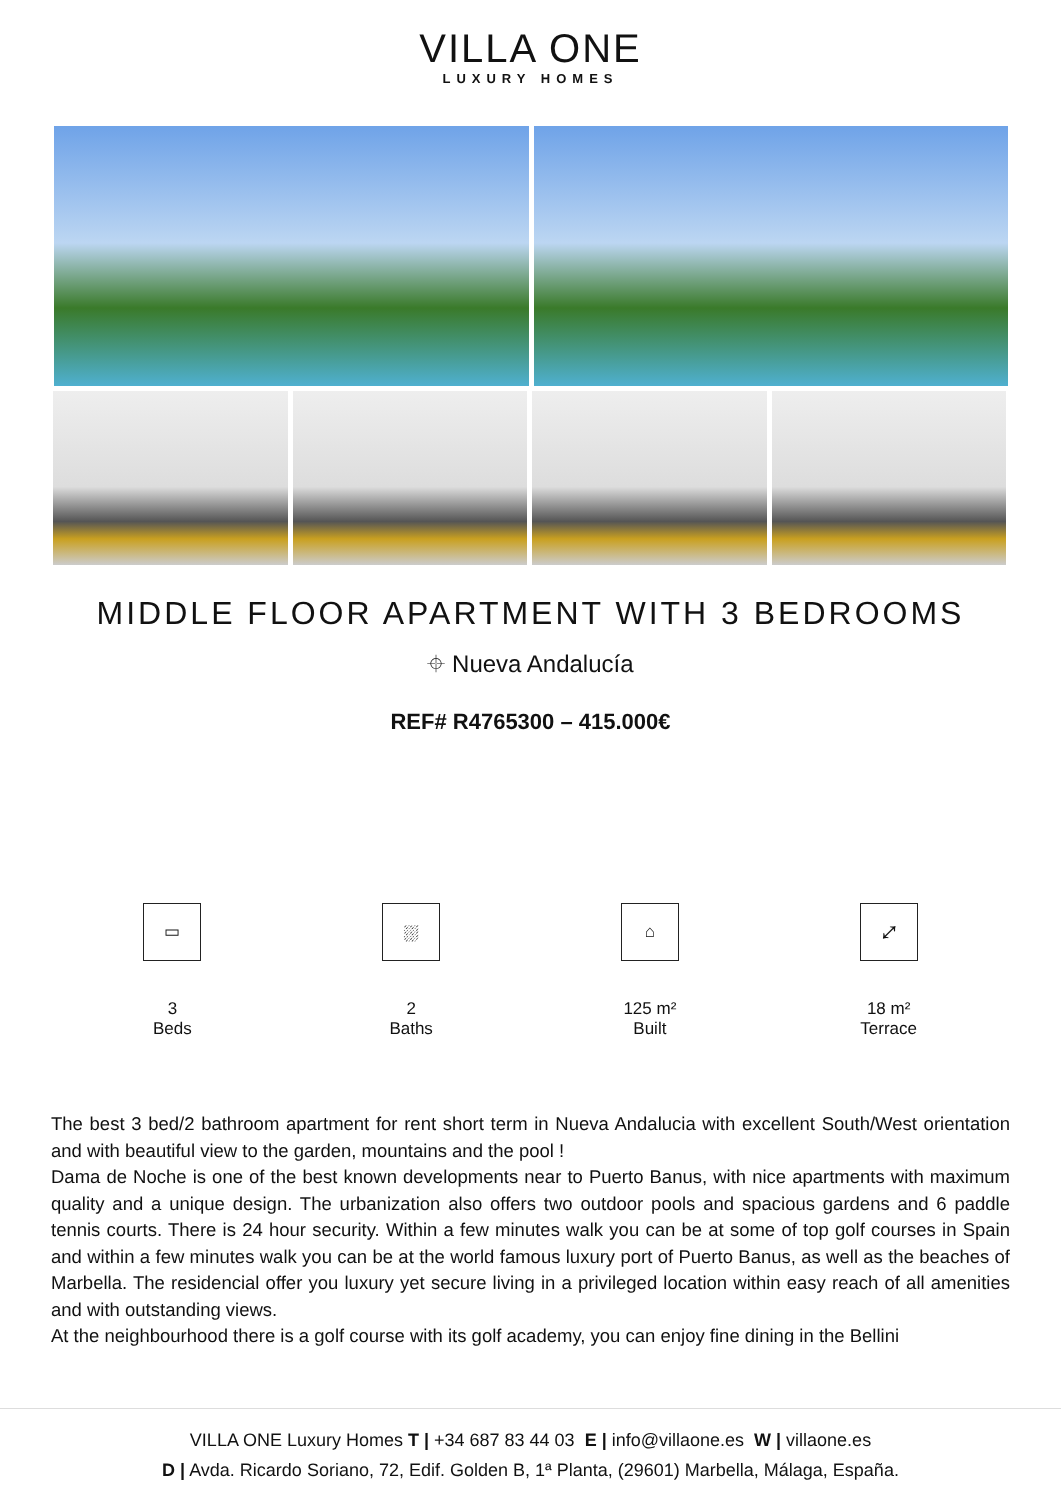VILLA ONE
LUXURY HOMES
MIDDLE FLOOR APARTMENT WITH 3 BEDROOMS
⌖ Nueva Andalucía
REF# R4765300 – 415.000€
▭
3
Beds
⛆
2
Baths
⌂
125 m²
Built
⤢
18 m²
Terrace
The best 3 bed/2 bathroom apartment for rent short term in Nueva Andalucia with excellent South/West orientation and with beautiful view to the garden, mountains and the pool !
Dama de Noche is one of the best known developments near to Puerto Banus, with nice apartments with maximum quality and a unique design. The urbanization also offers two outdoor pools and spacious gardens and 6 paddle tennis courts. There is 24 hour security. Within a few minutes walk you can be at some of top golf courses in Spain and within a few minutes walk you can be at the world famous luxury port of Puerto Banus, as well as the beaches of Marbella. The residencial offer you luxury yet secure living in a privileged location within easy reach of all amenities and with outstanding views.
At the neighbourhood there is a golf course with its golf academy, you can enjoy fine dining in the Bellini
VILLA ONE Luxury Homes T | +34 687 83 44 03 E | info@villaone.es W | villaone.es
D | Avda. Ricardo Soriano, 72, Edif. Golden B, 1ª Planta, (29601) Marbella, Málaga, España.